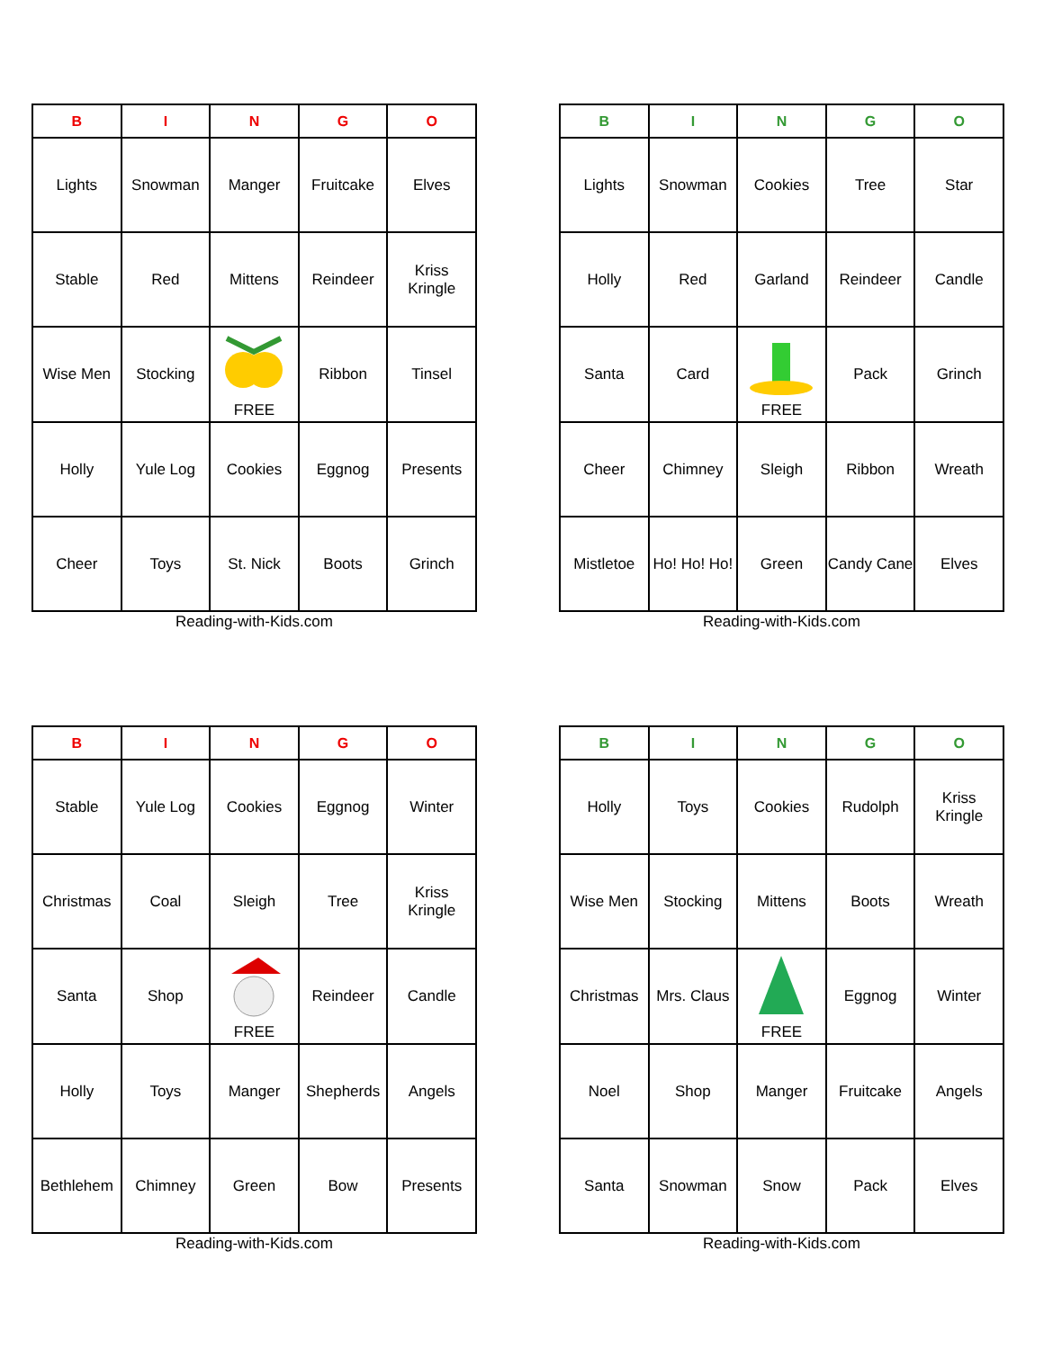| B | I | N | G | O |
| --- | --- | --- | --- | --- |
| Lights | Snowman | Manger | Fruitcake | Elves |
| Stable | Red | Mittens | Reindeer | Kriss Kringle |
| Wise Men | Stocking | FREE | Ribbon | Tinsel |
| Holly | Yule Log | Cookies | Eggnog | Presents |
| Cheer | Toys | St. Nick | Boots | Grinch |
Reading-with-Kids.com
| B | I | N | G | O |
| --- | --- | --- | --- | --- |
| Lights | Snowman | Cookies | Tree | Star |
| Holly | Red | Garland | Reindeer | Candle |
| Santa | Card | FREE | Pack | Grinch |
| Cheer | Chimney | Sleigh | Ribbon | Wreath |
| Mistletoe | Ho! Ho! Ho! | Green | Candy Cane | Elves |
Reading-with-Kids.com
| B | I | N | G | O |
| --- | --- | --- | --- | --- |
| Stable | Yule Log | Cookies | Eggnog | Winter |
| Christmas | Coal | Sleigh | Tree | Kriss Kringle |
| Santa | Shop | FREE | Reindeer | Candle |
| Holly | Toys | Manger | Shepherds | Angels |
| Bethlehem | Chimney | Green | Bow | Presents |
Reading-with-Kids.com
| B | I | N | G | O |
| --- | --- | --- | --- | --- |
| Holly | Toys | Cookies | Rudolph | Kriss Kringle |
| Wise Men | Stocking | Mittens | Boots | Wreath |
| Christmas | Mrs. Claus | FREE | Eggnog | Winter |
| Noel | Shop | Manger | Fruitcake | Angels |
| Santa | Snowman | Snow | Pack | Elves |
Reading-with-Kids.com